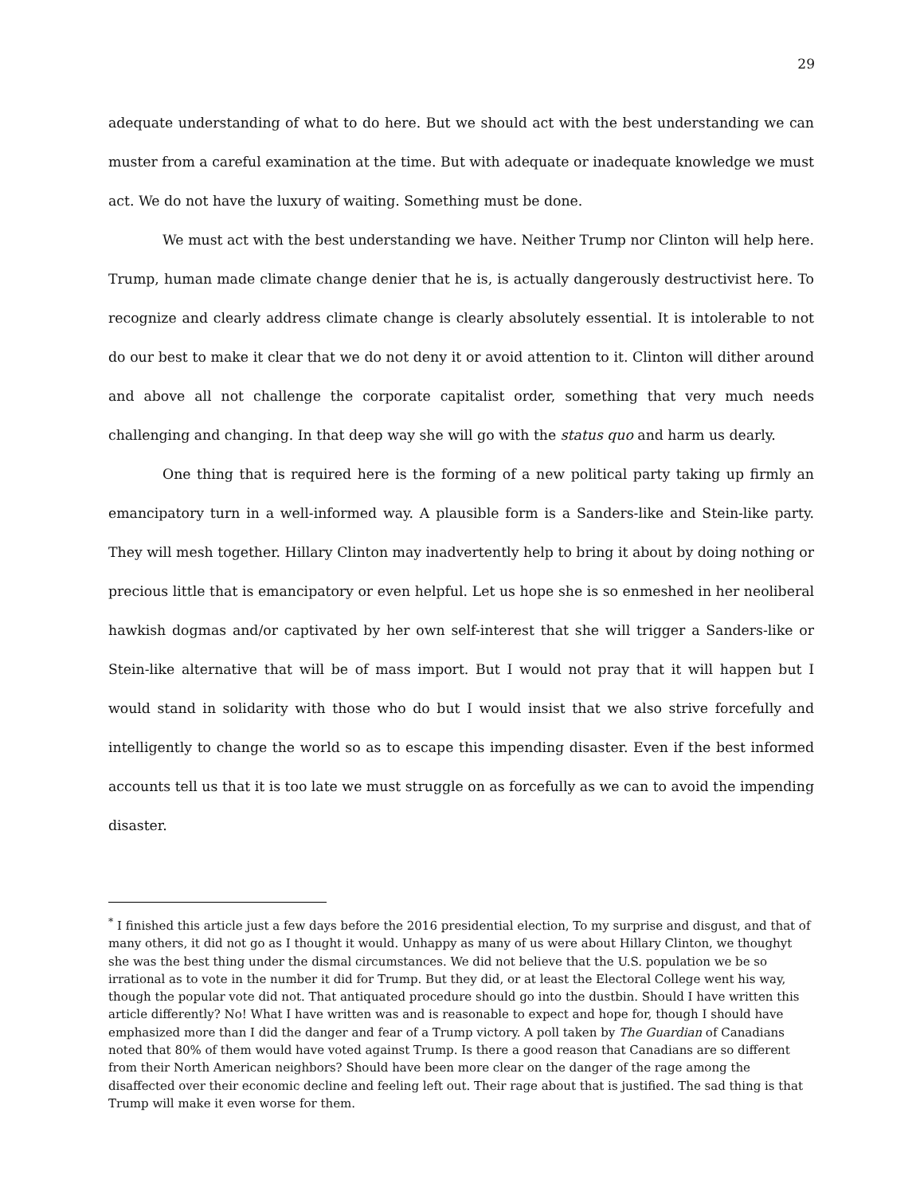29
adequate understanding of what to do here. But we should act with the best understanding we can muster from a careful examination at the time. But with adequate or inadequate knowledge we must act. We do not have the luxury of waiting. Something must be done.
We must act with the best understanding we have. Neither Trump nor Clinton will help here. Trump, human made climate change denier that he is, is actually dangerously destructivist here. To recognize and clearly address climate change is clearly absolutely essential. It is intolerable to not do our best to make it clear that we do not deny it or avoid attention to it. Clinton will dither around and above all not challenge the corporate capitalist order, something that very much needs challenging and changing. In that deep way she will go with the status quo and harm us dearly.
One thing that is required here is the forming of a new political party taking up firmly an emancipatory turn in a well-informed way. A plausible form is a Sanders-like and Stein-like party. They will mesh together. Hillary Clinton may inadvertently help to bring it about by doing nothing or precious little that is emancipatory or even helpful. Let us hope she is so enmeshed in her neoliberal hawkish dogmas and/or captivated by her own self-interest that she will trigger a Sanders-like or Stein-like alternative that will be of mass import. But I would not pray that it will happen but I would stand in solidarity with those who do but I would insist that we also strive forcefully and intelligently to change the world so as to escape this impending disaster. Even if the best informed accounts tell us that it is too late we must struggle on as forcefully as we can to avoid the impending disaster.
<sup>*</sup> I finished this article just a few days before the 2016 presidential election, To my surprise and disgust, and that of many others, it did not go as I thought it would. Unhappy as many of us were about Hillary Clinton, we thoughyt she was the best thing under the dismal circumstances. We did not believe that the U.S. population we be so irrational as to vote in the number it did for Trump. But they did, or at least the Electoral College went his way, though the popular vote did not. That antiquated procedure should go into the dustbin. Should I have written this article differently? No! What I have written was and is reasonable to expect and hope for, though I should have emphasized more than I did the danger and fear of a Trump victory. A poll taken by The Guardian of Canadians noted that 80% of them would have voted against Trump. Is there a good reason that Canadians are so different from their North American neighbors? Should have been more clear on the danger of the rage among the disaffected over their economic decline and feeling left out. Their rage about that is justified. The sad thing is that Trump will make it even worse for them.